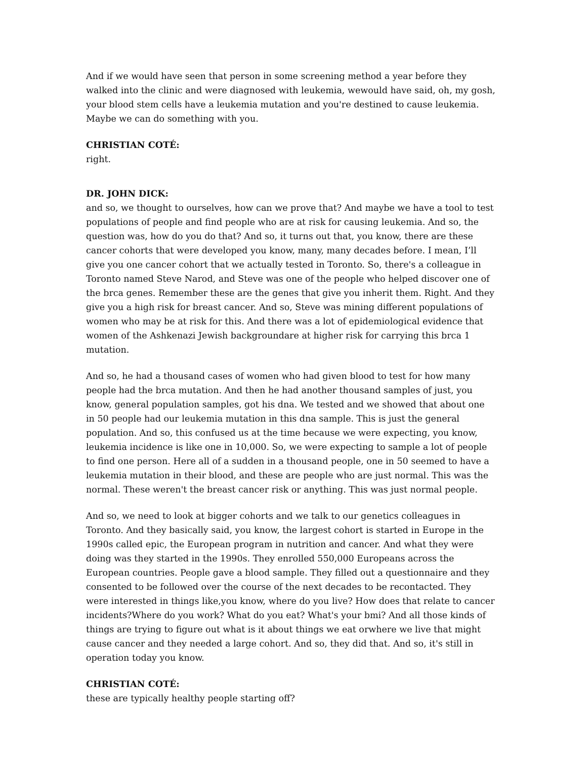And if we would have seen that person in some screening method a year before they walked into the clinic and were diagnosed with leukemia, wewould have said, oh, my gosh, your blood stem cells have a leukemia mutation and you're destined to cause leukemia. Maybe we can do something with you.
CHRISTIAN COTÉ:
right.
DR. JOHN DICK:
and so, we thought to ourselves, how can we prove that? And maybe we have a tool to test populations of people and find people who are at risk for causing leukemia. And so, the question was, how do you do that? And so, it turns out that, you know, there are these cancer cohorts that were developed you know, many, many decades before. I mean, I’ll give you one cancer cohort that we actually tested in Toronto. So, there's a colleague in Toronto named Steve Narod, and Steve was one of the people who helped discover one of the brca genes. Remember these are the genes that give you inherit them. Right. And they give you a high risk for breast cancer. And so, Steve was mining different populations of women who may be at risk for this. And there was a lot of epidemiological evidence that women of the Ashkenazi Jewish backgroundare at higher risk for carrying this brca 1 mutation.
And so, he had a thousand cases of women who had given blood to test for how many people had the brca mutation. And then he had another thousand samples of just, you know, general population samples, got his dna. We tested and we showed that about one in 50 people had our leukemia mutation in this dna sample. This is just the general population. And so, this confused us at the time because we were expecting, you know, leukemia incidence is like one in 10,000. So, we were expecting to sample a lot of people to find one person. Here all of a sudden in a thousand people, one in 50 seemed to have a leukemia mutation in their blood, and these are people who are just normal. This was the normal. These weren't the breast cancer risk or anything. This was just normal people.
And so, we need to look at bigger cohorts and we talk to our genetics colleagues in Toronto. And they basically said, you know, the largest cohort is started in Europe in the 1990s called epic, the European program in nutrition and cancer. And what they were doing was they started in the 1990s. They enrolled 550,000 Europeans across the European countries. People gave a blood sample. They filled out a questionnaire and they consented to be followed over the course of the next decades to be recontacted. They were interested in things like,you know, where do you live? How does that relate to cancer incidents?Where do you work? What do you eat? What's your bmi? And all those kinds of things are trying to figure out what is it about things we eat orwhere we live that might cause cancer and they needed a large cohort. And so, they did that. And so, it's still in operation today you know.
CHRISTIAN COTÉ:
these are typically healthy people starting off?